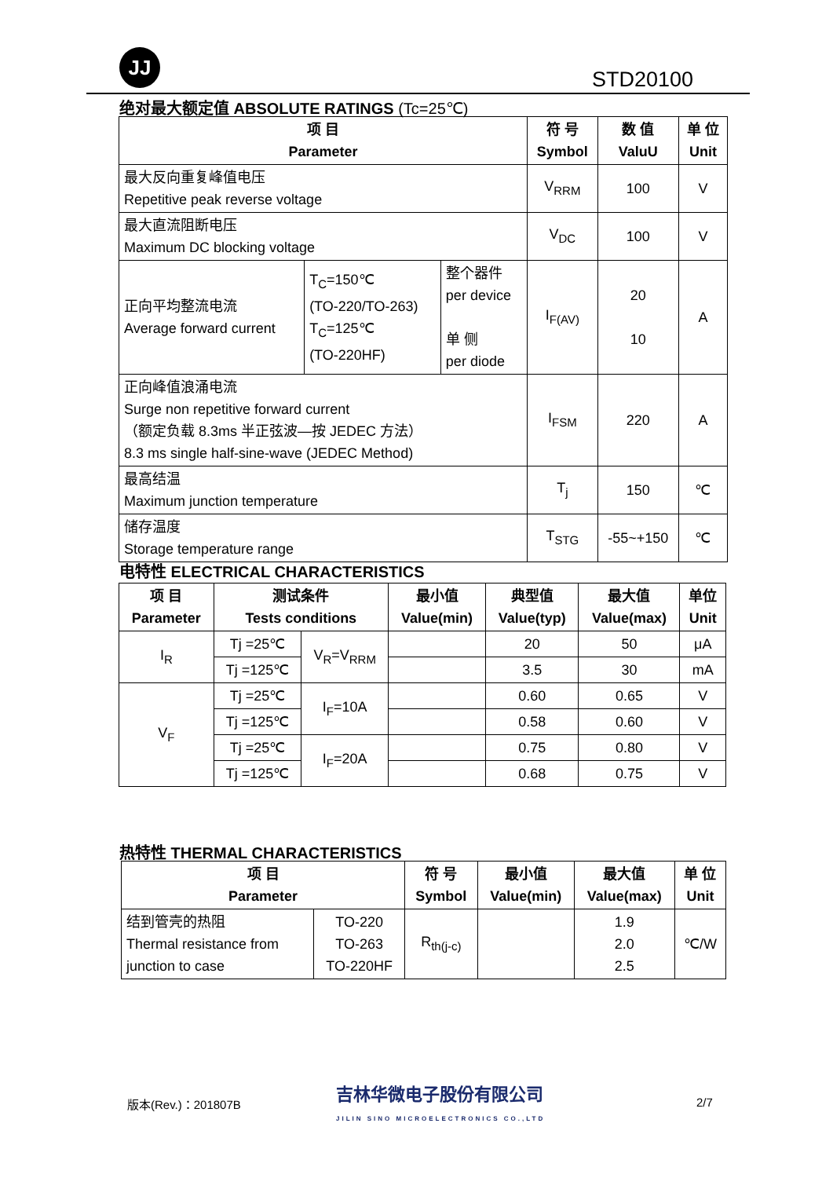JJ
STD20100
绝对最大额定值 ABSOLUTE RATINGS (Tc=25℃)
| 项 目 Parameter | | | 符 号 Symbol | 数 值 ValuU | 单 位 Unit |
| --- | --- | --- | --- | --- | --- |
| 最大反向重复峰值电压 Repetitive peak reverse voltage | | | V<sub>RRM</sub> | 100 | V |
| 最大直流阻断电压 Maximum DC blocking voltage | | | V<sub>DC</sub> | 100 | V |
| 正向平均整流电流 Average forward current | T<sub>C</sub>=150℃ (TO-220/TO-263) T<sub>C</sub>=125℃ (TO-220HF) | 整个器件 per device 单 侧 per diode | I<sub>F(AV)</sub> | 20 10 | A |
| 正向峰值浪涌电流 Surge non repetitive forward current （额定负载 8.3ms 半正弦波—按 JEDEC 方法） 8.3 ms single half-sine-wave (JEDEC Method) | | | I<sub>FSM</sub> | 220 | A |
| 最高结温 Maximum junction temperature | | | T<sub>j</sub> | 150 | ℃ |
| 储存温度 Storage temperature range | | | T<sub>STG</sub> | -55~+150 | ℃ |
电特性 ELECTRICAL CHARACTERISTICS
| 项 目 Parameter | 测试条件 Tests conditions | | 最小值 Value(min) | 典型值 Value(typ) | 最大值 Value(max) | 单位 Unit |
| --- | --- | --- | --- | --- | --- | --- |
| I<sub>R</sub> | Tj =25℃ | V<sub>R</sub>=V<sub>RRM</sub> | | 20 | 50 | μA |
| | Tj =125℃ | | | 3.5 | 30 | mA |
| V<sub>F</sub> | Tj =25℃ | I<sub>F</sub>=10A | | 0.60 | 0.65 | V |
| | Tj =125℃ | | | 0.58 | 0.60 | V |
| | Tj =25℃ | I<sub>F</sub>=20A | | 0.75 | 0.80 | V |
| | Tj =125℃ | | | 0.68 | 0.75 | V |
热特性 THERMAL CHARACTERISTICS
| 项 目 Parameter | | 符 号 Symbol | 最小值 Value(min) | 最大值 Value(max) | 单 位 Unit |
| --- | --- | --- | --- | --- | --- |
| 结到管壳的热阻 Thermal resistance from junction to case | TO-220 TO-263 TO-220HF | R<sub>th(j-c)</sub> | | 1.9 2.0 2.5 | ℃/W |
版本(Rev.)：201807B
吉林华微电子股份有限公司
JILIN SINO MICROELECTRONICS CO.,LTD
2/7